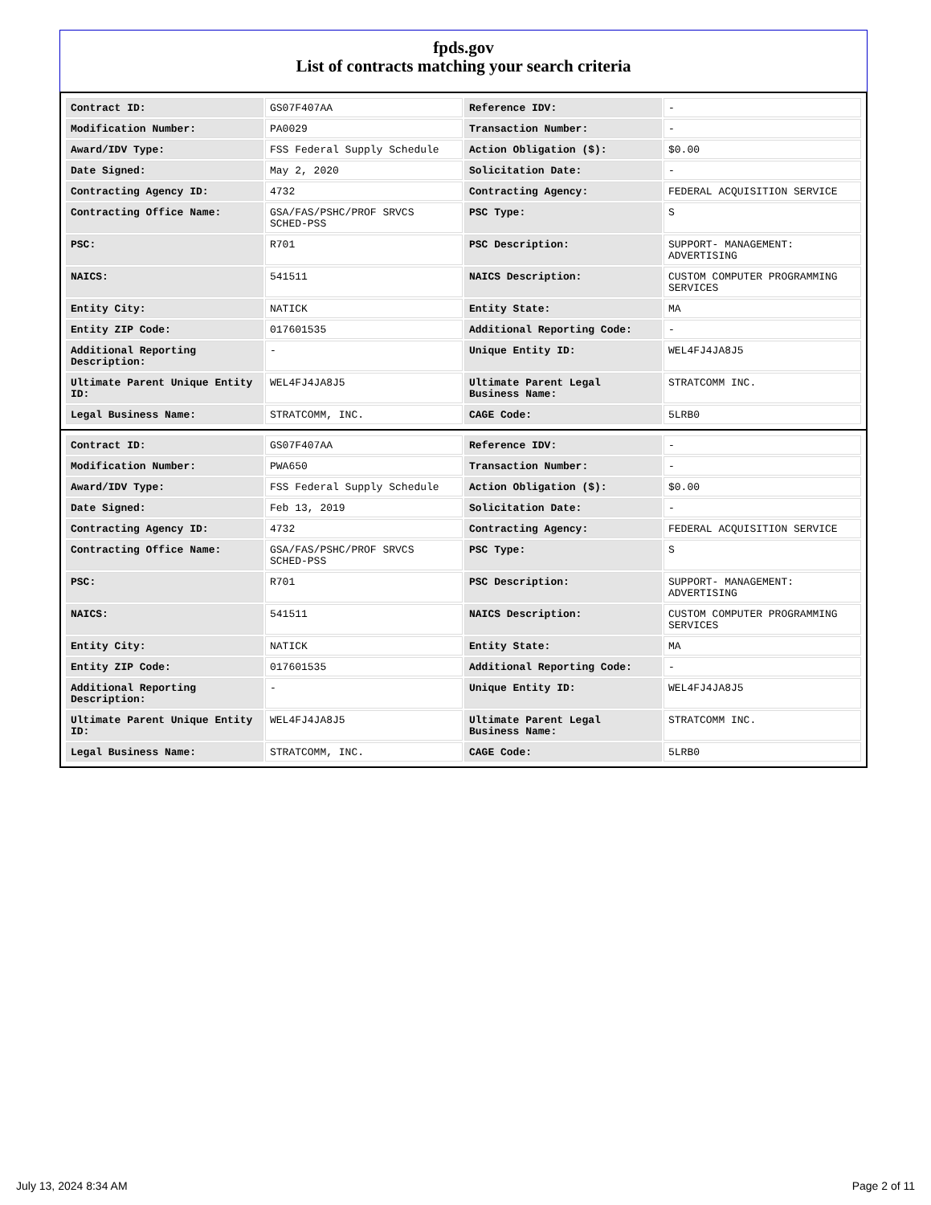fpds.gov
List of contracts matching your search criteria
| Contract ID: | GS07F407AA | Reference IDV: | - |
| Modification Number: | PA0029 | Transaction Number: | - |
| Award/IDV Type: | FSS Federal Supply Schedule | Action Obligation ($): | $0.00 |
| Date Signed: | May 2, 2020 | Solicitation Date: | - |
| Contracting Agency ID: | 4732 | Contracting Agency: | FEDERAL ACQUISITION SERVICE |
| Contracting Office Name: | GSA/FAS/PSHC/PROF SRVCS SCHED-PSS | PSC Type: | S |
| PSC: | R701 | PSC Description: | SUPPORT- MANAGEMENT: ADVERTISING |
| NAICS: | 541511 | NAICS Description: | CUSTOM COMPUTER PROGRAMMING SERVICES |
| Entity City: | NATICK | Entity State: | MA |
| Entity ZIP Code: | 017601535 | Additional Reporting Code: | - |
| Additional Reporting Description: | - | Unique Entity ID: | WEL4FJ4JA8J5 |
| Ultimate Parent Unique Entity ID: | WEL4FJ4JA8J5 | Ultimate Parent Legal Business Name: | STRATCOMM INC. |
| Legal Business Name: | STRATCOMM, INC. | CAGE Code: | 5LRB0 |
| Contract ID: | GS07F407AA | Reference IDV: | - |
| Modification Number: | PWA650 | Transaction Number: | - |
| Award/IDV Type: | FSS Federal Supply Schedule | Action Obligation ($): | $0.00 |
| Date Signed: | Feb 13, 2019 | Solicitation Date: | - |
| Contracting Agency ID: | 4732 | Contracting Agency: | FEDERAL ACQUISITION SERVICE |
| Contracting Office Name: | GSA/FAS/PSHC/PROF SRVCS SCHED-PSS | PSC Type: | S |
| PSC: | R701 | PSC Description: | SUPPORT- MANAGEMENT: ADVERTISING |
| NAICS: | 541511 | NAICS Description: | CUSTOM COMPUTER PROGRAMMING SERVICES |
| Entity City: | NATICK | Entity State: | MA |
| Entity ZIP Code: | 017601535 | Additional Reporting Code: | - |
| Additional Reporting Description: | - | Unique Entity ID: | WEL4FJ4JA8J5 |
| Ultimate Parent Unique Entity ID: | WEL4FJ4JA8J5 | Ultimate Parent Legal Business Name: | STRATCOMM INC. |
| Legal Business Name: | STRATCOMM, INC. | CAGE Code: | 5LRB0 |
July 13, 2024 8:34 AM Page 2 of 11